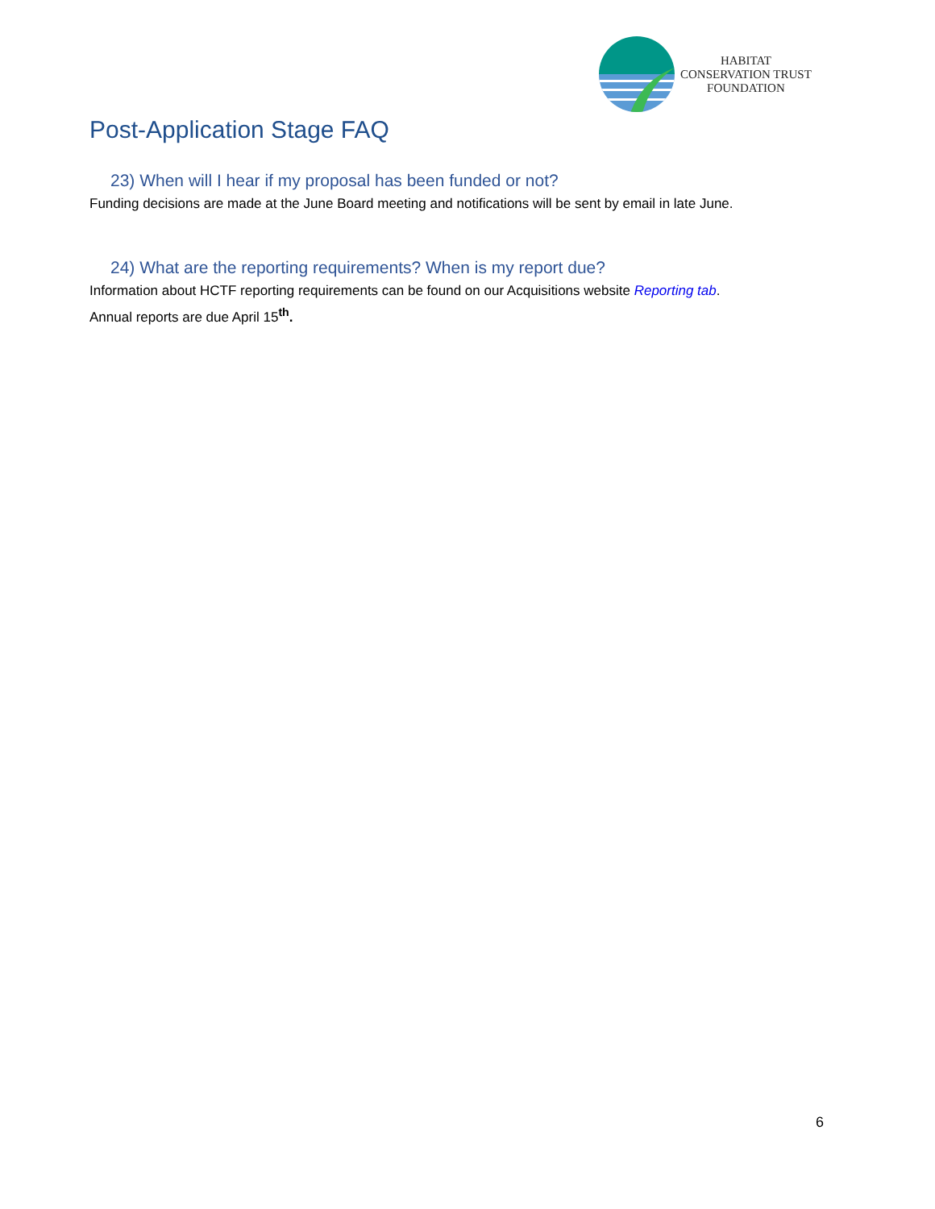HABITAT
CONSERVATION TRUST
FOUNDATION
Post-Application Stage FAQ
23) When will I hear if my proposal has been funded or not?
Funding decisions are made at the June Board meeting and notifications will be sent by email in late June.
24) What are the reporting requirements? When is my report due?
Information about HCTF reporting requirements can be found on our Acquisitions website Reporting tab.
Annual reports are due April 15<sup>th</sup>.
6